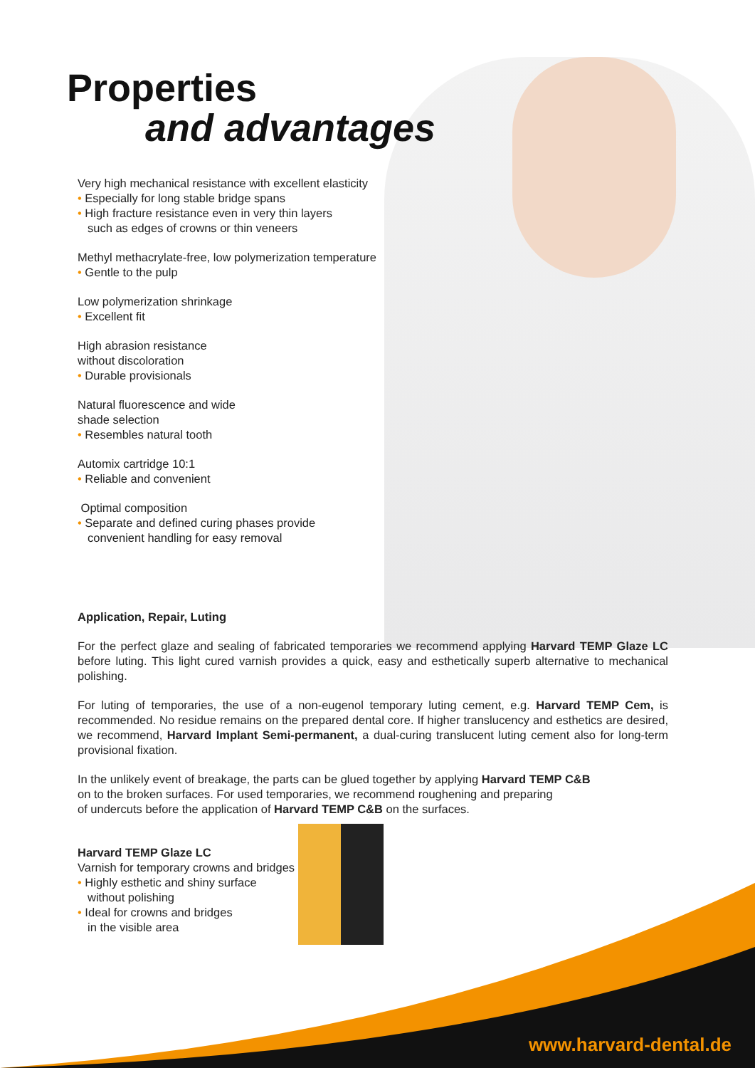Properties
and advantages
Very high mechanical resistance with excellent elasticity
• Especially for long stable bridge spans
• High fracture resistance even in very thin layers
such as edges of crowns or thin veneers
Methyl methacrylate-free, low polymerization temperature
• Gentle to the pulp
Low polymerization shrinkage
• Excellent fit
High abrasion resistance
without discoloration
• Durable provisionals
Natural fluorescence and wide
shade selection
• Resembles natural tooth
Automix cartridge 10:1
• Reliable and convenient
Optimal composition
• Separate and defined curing phases provide
convenient handling for easy removal
Application, Repair, Luting
For the perfect glaze and sealing of fabricated temporaries we recommend applying Harvard TEMP Glaze LC before luting. This light cured varnish provides a quick, easy and esthetically superb alternative to mechanical polishing.
For luting of temporaries, the use of a non-eugenol temporary luting cement, e.g. Harvard TEMP Cem, is recommended. No residue remains on the prepared dental core. If higher translucency and esthetics are desired, we recommend, Harvard Implant Semi-permanent, a dual-curing translucent luting cement also for long-term provisional fixation.
In the unlikely event of breakage, the parts can be glued together by applying Harvard TEMP C&B
on to the broken surfaces. For used temporaries, we recommend roughening and preparing
of undercuts before the application of Harvard TEMP C&B on the surfaces.
Harvard TEMP Glaze LC
Varnish for temporary crowns and bridges
• Highly esthetic and shiny surface
without polishing
• Ideal for crowns and bridges
in the visible area
www.harvard-dental.de